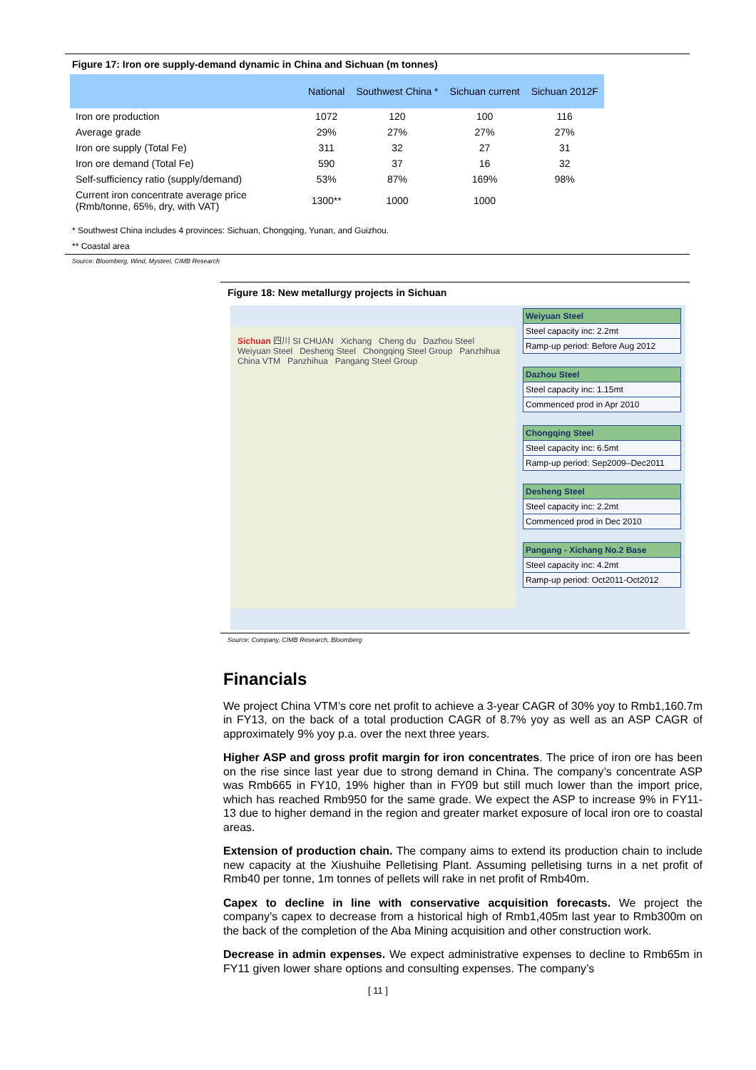Figure 17: Iron ore supply-demand dynamic in China and Sichuan (m tonnes)
| | National | Southwest China * | Sichuan current | Sichuan 2012F |
| --- | --- | --- | --- | --- |
| Iron ore production | 1072 | 120 | 100 | 116 |
| Average grade | 29% | 27% | 27% | 27% |
| Iron ore supply (Total Fe) | 311 | 32 | 27 | 31 |
| Iron ore demand (Total Fe) | 590 | 37 | 16 | 32 |
| Self-sufficiency ratio (supply/demand) | 53% | 87% | 169% | 98% |
| Current iron concentrate average price (Rmb/tonne, 65%, dry, with VAT) | 1300** | 1000 | 1000 | |
* Southwest China includes 4 provinces: Sichuan, Chongqing, Yunan, and Guizhou.
** Coastal area
Source: Bloomberg, Wind, Mysteel, CIMB Research
Figure 18: New metallurgy projects in Sichuan
Sichuan 四川 SI CHUAN Xichang Cheng du Dazhou Steel Weiyuan Steel Desheng Steel Chongqing Steel Group Panzhihua China VTM Panzhihua Pangang Steel Group
Weiyuan Steel
Steel capacity inc: 2.2mt
Ramp-up period: Before Aug 2012
Dazhou Steel
Steel capacity inc: 1.15mt
Commenced prod in Apr 2010
Chongqing Steel
Steel capacity inc: 6.5mt
Ramp-up period: Sep2009–Dec2011
Desheng Steel
Steel capacity inc: 2.2mt
Commenced prod in Dec 2010
Pangang - Xichang No.2 Base
Steel capacity inc: 4.2mt
Ramp-up period: Oct2011-Oct2012
Source: Company, CIMB Research, Bloomberg
Financials
We project China VTM’s core net profit to achieve a 3-year CAGR of 30% yoy to Rmb1,160.7m in FY13, on the back of a total production CAGR of 8.7% yoy as well as an ASP CAGR of approximately 9% yoy p.a. over the next three years.
Higher ASP and gross profit margin for iron concentrates. The price of iron ore has been on the rise since last year due to strong demand in China. The company’s concentrate ASP was Rmb665 in FY10, 19% higher than in FY09 but still much lower than the import price, which has reached Rmb950 for the same grade. We expect the ASP to increase 9% in FY11-13 due to higher demand in the region and greater market exposure of local iron ore to coastal areas.
Extension of production chain. The company aims to extend its production chain to include new capacity at the Xiushuihe Pelletising Plant. Assuming pelletising turns in a net profit of Rmb40 per tonne, 1m tonnes of pellets will rake in net profit of Rmb40m.
Capex to decline in line with conservative acquisition forecasts. We project the company’s capex to decrease from a historical high of Rmb1,405m last year to Rmb300m on the back of the completion of the Aba Mining acquisition and other construction work.
Decrease in admin expenses. We expect administrative expenses to decline to Rmb65m in FY11 given lower share options and consulting expenses. The company’s
[ 11 ]